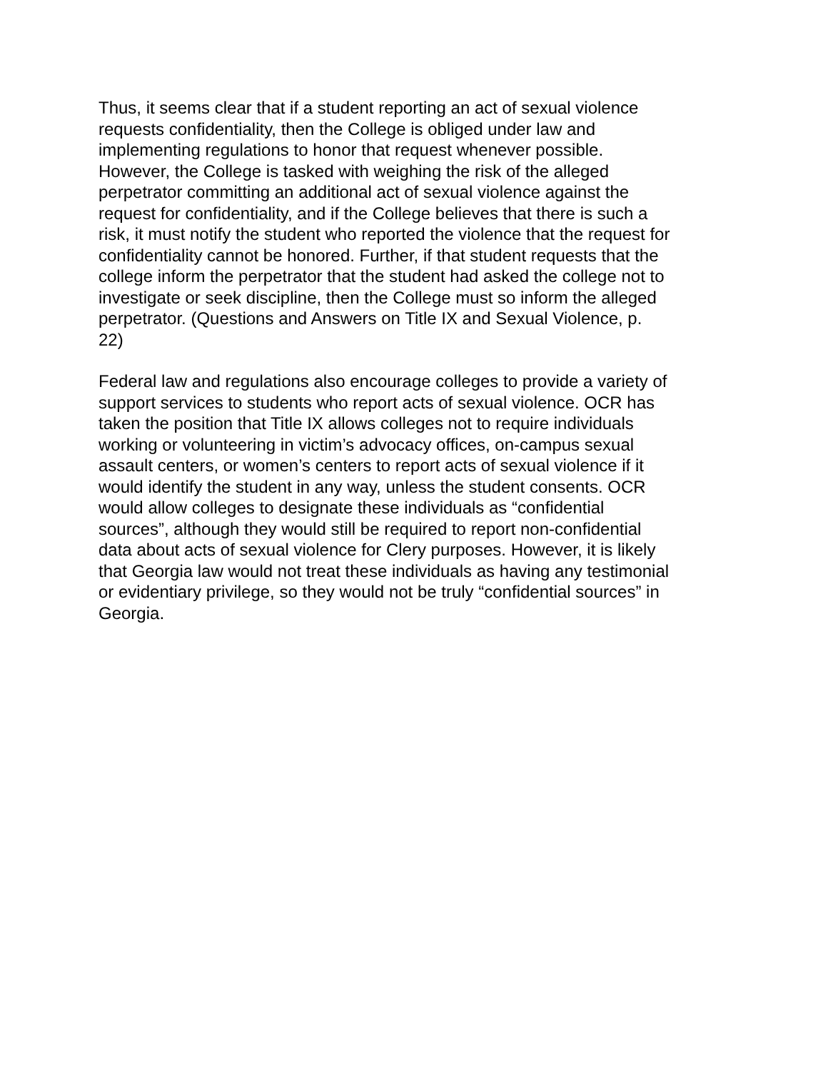Thus, it seems clear that if a student reporting an act of sexual violence
requests confidentiality, then the College is obliged under law and
implementing regulations to honor that request whenever possible.
However, the College is tasked with weighing the risk of the alleged
perpetrator committing an additional act of sexual violence against the
request for confidentiality, and if the College believes that there is such a
risk, it must notify the student who reported the violence that the request for
confidentiality cannot be honored. Further, if that student requests that the
college inform the perpetrator that the student had asked the college not to
investigate or seek discipline, then the College must so inform the alleged
perpetrator. (Questions and Answers on Title IX and Sexual Violence, p.
22)
Federal law and regulations also encourage colleges to provide a variety of
support services to students who report acts of sexual violence. OCR has
taken the position that Title IX allows colleges not to require individuals
working or volunteering in victim’s advocacy offices, on-campus sexual
assault centers, or women’s centers to report acts of sexual violence if it
would identify the student in any way, unless the student consents. OCR
would allow colleges to designate these individuals as “confidential
sources”, although they would still be required to report non-confidential
data about acts of sexual violence for Clery purposes. However, it is likely
that Georgia law would not treat these individuals as having any testimonial
or evidentiary privilege, so they would not be truly “confidential sources” in
Georgia.